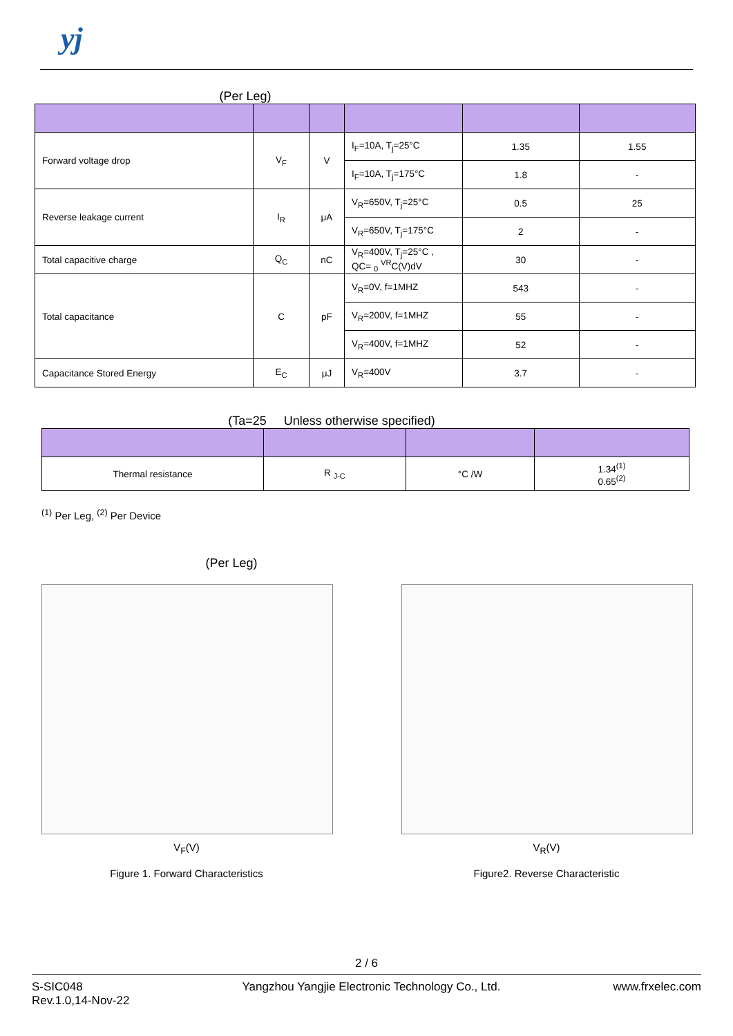yj
(Per Leg)
| Forward voltage drop | V<sub>F</sub> | V | I<sub>F</sub>=10A, T<sub>j</sub>=25°C | 1.35 | 1.55 |
| | | | I<sub>F</sub>=10A, T<sub>j</sub>=175°C | 1.8 | - |
| Reverse leakage current | I<sub>R</sub> | μA | V<sub>R</sub>=650V, T<sub>j</sub>=25°C | 0.5 | 25 |
| | | | V<sub>R</sub>=650V, T<sub>j</sub>=175°C | 2 | - |
| Total capacitive charge | Q<sub>C</sub> | nC | V<sub>R</sub>=400V, T<sub>j</sub>=25°C , QC= <sub>0</sub> <sup>VR</sup>C(V)dV | 30 | - |
| Total capacitance | C | pF | V<sub>R</sub>=0V, f=1MHZ | 543 | - |
| | | | V<sub>R</sub>=200V, f=1MHZ | 55 | - |
| | | | V<sub>R</sub>=400V, f=1MHZ | 52 | - |
| Capacitance Stored Energy | E<sub>C</sub> | μJ | V<sub>R</sub>=400V | 3.7 | - |
(Ta=25 Unless otherwise specified)
| Thermal resistance | R <sub>J-C</sub> | °C /W | 1.34<sup>(1)</sup> 0.65<sup>(2)</sup> |
<sup>(1)</sup> Per Leg, <sup>(2)</sup> Per Device
(Per Leg)
V<sub>F</sub>(V)
Figure 1. Forward Characteristics
V<sub>R</sub>(V)
Figure2. Reverse Characteristic
2 / 6
S-SIC048
Rev.1.0,14-Nov-22
Yangzhou Yangjie Electronic Technology Co., Ltd.
www.frxelec.com